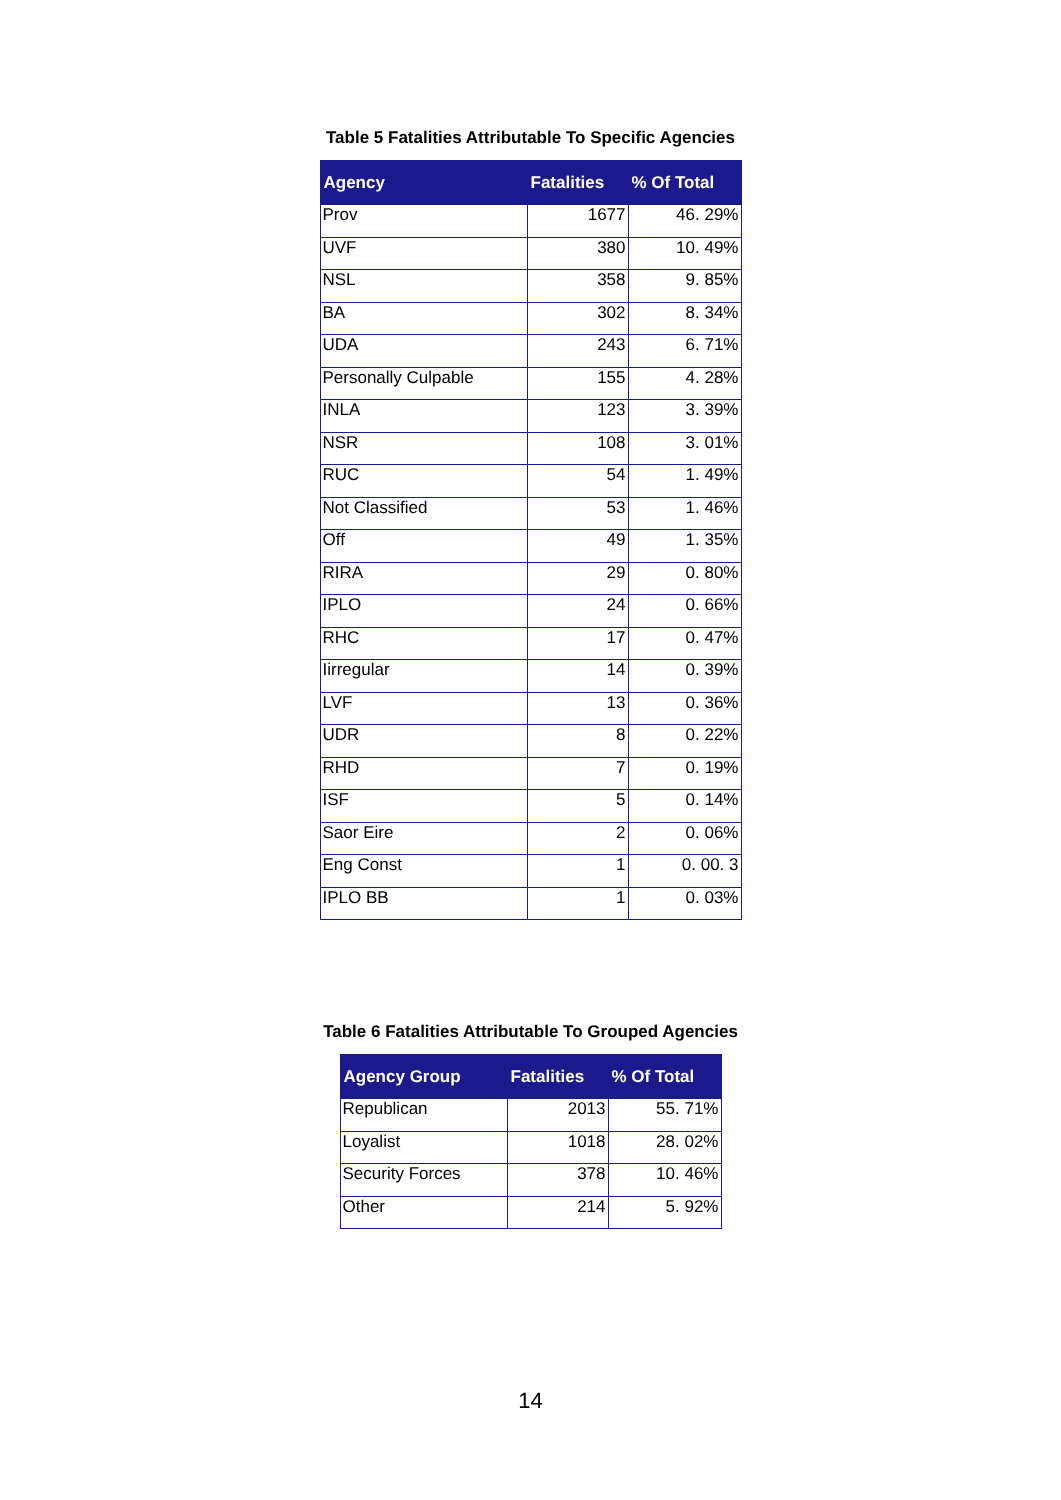Table 5 Fatalities Attributable To Specific Agencies
| Agency | Fatalities | % Of Total |
| --- | --- | --- |
| Prov | 1677 | 46. 29% |
| UVF | 380 | 10. 49% |
| NSL | 358 | 9. 85% |
| BA | 302 | 8. 34% |
| UDA | 243 | 6. 71% |
| Personally Culpable | 155 | 4. 28% |
| INLA | 123 | 3. 39% |
| NSR | 108 | 3. 01% |
| RUC | 54 | 1. 49% |
| Not Classified | 53 | 1. 46% |
| Off | 49 | 1. 35% |
| RIRA | 29 | 0. 80% |
| IPLO | 24 | 0. 66% |
| RHC | 17 | 0. 47% |
| Iirregular | 14 | 0. 39% |
| LVF | 13 | 0. 36% |
| UDR | 8 | 0. 22% |
| RHD | 7 | 0. 19% |
| ISF | 5 | 0. 14% |
| Saor Eire | 2 | 0. 06% |
| Eng Const | 1 | 0. 00. 3 |
| IPLO BB | 1 | 0. 03% |
Table 6 Fatalities Attributable To Grouped Agencies
| Agency Group | Fatalities | % Of Total |
| --- | --- | --- |
| Republican | 2013 | 55. 71% |
| Loyalist | 1018 | 28. 02% |
| Security Forces | 378 | 10. 46% |
| Other | 214 | 5. 92% |
14